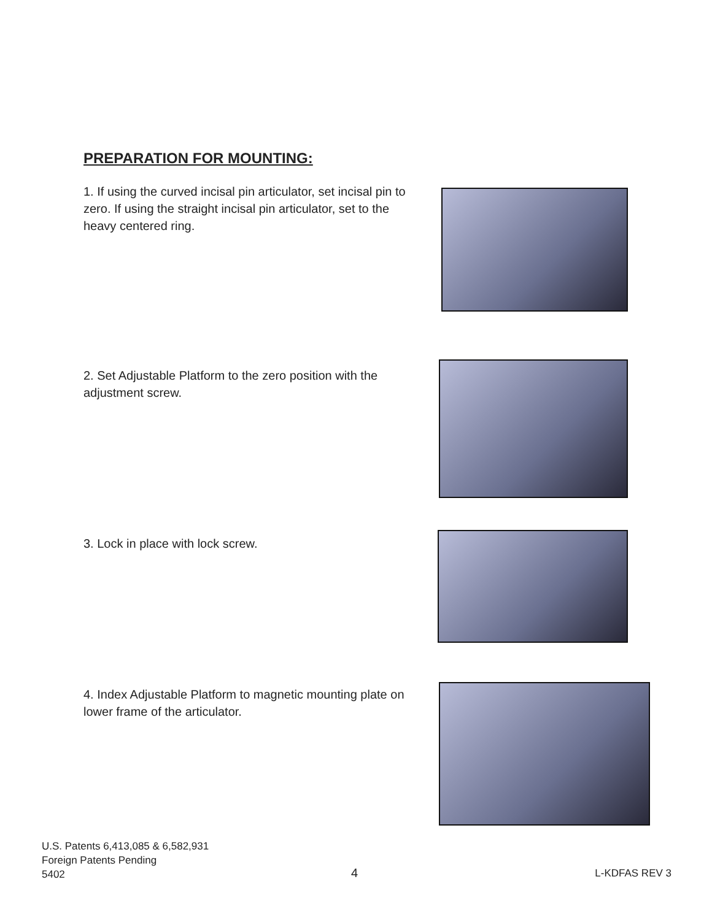PREPARATION FOR MOUNTING:
1. If using the curved incisal pin articulator, set incisal pin to zero. If using the straight incisal pin articulator, set to the heavy centered ring.
2. Set Adjustable Platform to the zero position with the adjustment screw.
3. Lock in place with lock screw.
4. Index Adjustable Platform to magnetic mounting plate on lower frame of the articulator.
U.S. Patents 6,413,085 & 6,582,931
Foreign Patents Pending
5402
4 L-KDFAS REV 3